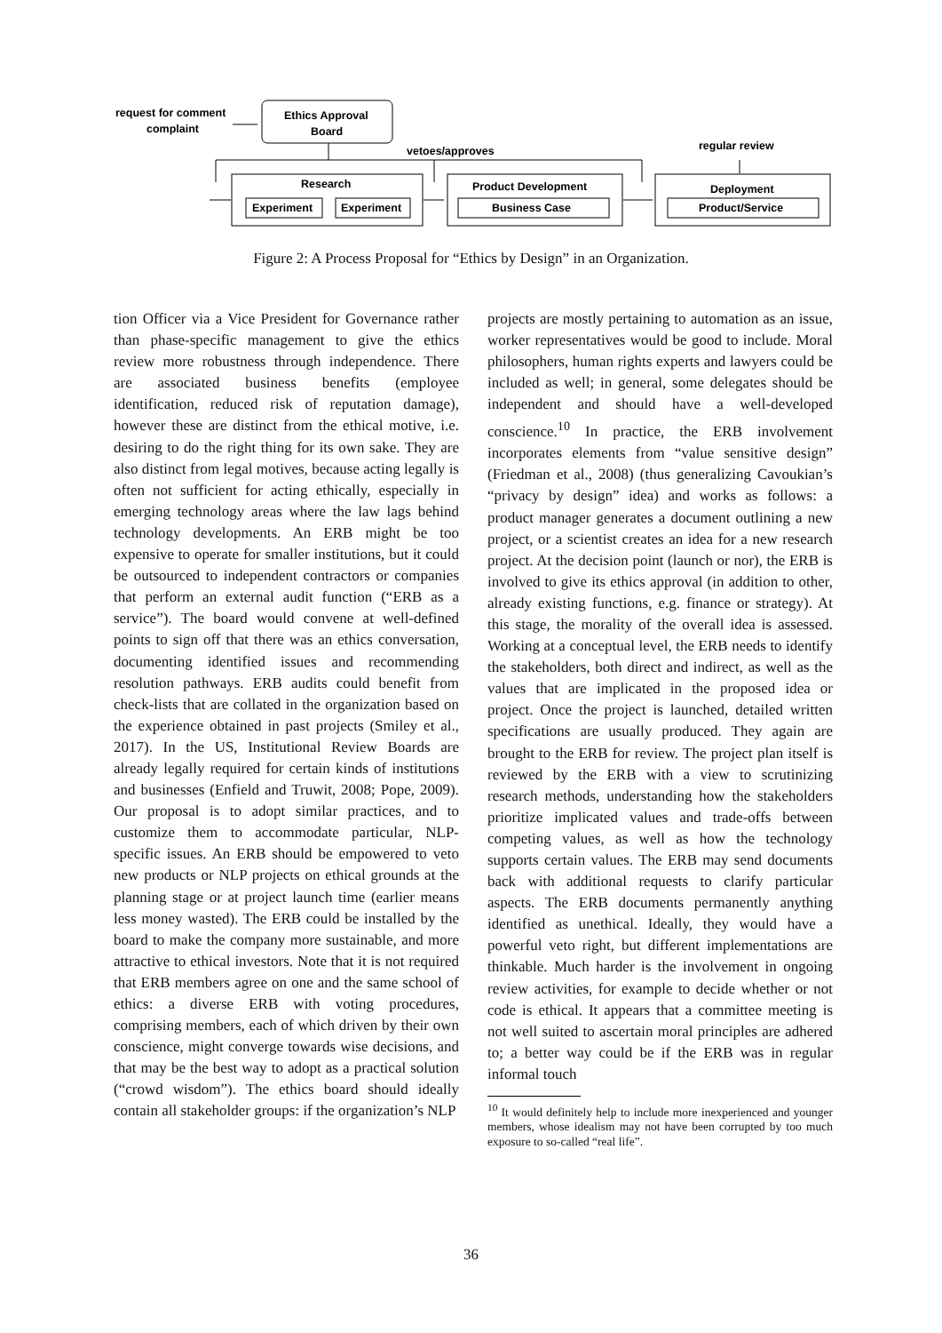request for comment
complaint
Ethics Approval
Board
vetoes/approves
regular review
Research
Experiment
Experiment
Product Development
Business Case
Deployment
Product/Service
Figure 2: A Process Proposal for “Ethics by Design” in an Organization.
tion Officer via a Vice President for Governance rather than phase-specific management to give the ethics review more robustness through independence. There are associated business benefits (employee identification, reduced risk of reputation damage), however these are distinct from the ethical motive, i.e. desiring to do the right thing for its own sake. They are also distinct from legal motives, because acting legally is often not sufficient for acting ethically, especially in emerging technology areas where the law lags behind technology developments. An ERB might be too expensive to operate for smaller institutions, but it could be outsourced to independent contractors or companies that perform an external audit function (“ERB as a service”). The board would convene at well-defined points to sign off that there was an ethics conversation, documenting identified issues and recommending resolution pathways. ERB audits could benefit from check-lists that are collated in the organization based on the experience obtained in past projects (Smiley et al., 2017). In the US, Institutional Review Boards are already legally required for certain kinds of institutions and businesses (Enfield and Truwit, 2008; Pope, 2009). Our proposal is to adopt similar practices, and to customize them to accommodate particular, NLP-specific issues. An ERB should be empowered to veto new products or NLP projects on ethical grounds at the planning stage or at project launch time (earlier means less money wasted). The ERB could be installed by the board to make the company more sustainable, and more attractive to ethical investors. Note that it is not required that ERB members agree on one and the same school of ethics: a diverse ERB with voting procedures, comprising members, each of which driven by their own conscience, might converge towards wise decisions, and that may be the best way to adopt as a practical solution (“crowd wisdom”). The ethics board should ideally contain all stakeholder groups: if the organization’s NLP
projects are mostly pertaining to automation as an issue, worker representatives would be good to include. Moral philosophers, human rights experts and lawyers could be included as well; in general, some delegates should be independent and should have a well-developed conscience.<sup>10</sup> In practice, the ERB involvement incorporates elements from “value sensitive design” (Friedman et al., 2008) (thus generalizing Cavoukian’s “privacy by design” idea) and works as follows: a product manager generates a document outlining a new project, or a scientist creates an idea for a new research project. At the decision point (launch or nor), the ERB is involved to give its ethics approval (in addition to other, already existing functions, e.g. finance or strategy). At this stage, the morality of the overall idea is assessed. Working at a conceptual level, the ERB needs to identify the stakeholders, both direct and indirect, as well as the values that are implicated in the proposed idea or project. Once the project is launched, detailed written specifications are usually produced. They again are brought to the ERB for review. The project plan itself is reviewed by the ERB with a view to scrutinizing research methods, understanding how the stakeholders prioritize implicated values and trade-offs between competing values, as well as how the technology supports certain values. The ERB may send documents back with additional requests to clarify particular aspects. The ERB documents permanently anything identified as unethical. Ideally, they would have a powerful veto right, but different implementations are thinkable. Much harder is the involvement in ongoing review activities, for example to decide whether or not code is ethical. It appears that a committee meeting is not well suited to ascertain moral principles are adhered to; a better way could be if the ERB was in regular informal touch
<sup>10</sup> It would definitely help to include more inexperienced and younger members, whose idealism may not have been corrupted by too much exposure to so-called “real life”.
36